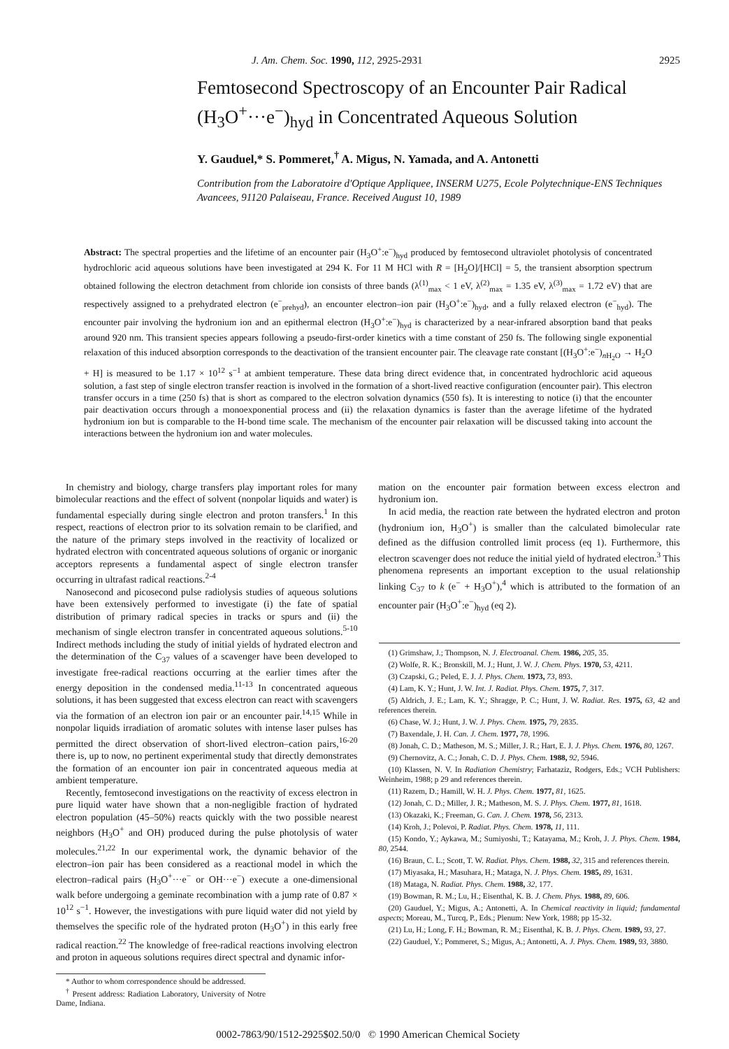J. Am. Chem. Soc. 1990, 112, 2925-2931 2925
Femtosecond Spectroscopy of an Encounter Pair Radical (H<sub>3</sub>O<sup>+</sup>···e<sup>−</sup>)<sub>hyd</sub> in Concentrated Aqueous Solution
Y. Gauduel,* S. Pommeret,<sup>†</sup> A. Migus, N. Yamada, and A. Antonetti
Contribution from the Laboratoire d'Optique Appliquee, INSERM U275, Ecole Polytechnique-ENS Techniques Avancees, 91120 Palaiseau, France. Received August 10, 1989
Abstract: The spectral properties and the lifetime of an encounter pair (H<sub>3</sub>O<sup>+</sup>:e<sup>−</sup>)<sub>hyd</sub> produced by femtosecond ultraviolet photolysis of concentrated hydrochloric acid aqueous solutions have been investigated at 294 K. For 11 M HCl with R = [H<sub>2</sub>O]/[HCl] = 5, the transient absorption spectrum obtained following the electron detachment from chloride ion consists of three bands (λ<sup>(1)</sup><sub>max</sub> < 1 eV, λ<sup>(2)</sup><sub>max</sub> = 1.35 eV, λ<sup>(3)</sup><sub>max</sub> = 1.72 eV) that are respectively assigned to a prehydrated electron (e<sup>−</sup><sub>prehyd</sub>), an encounter electron–ion pair (H<sub>3</sub>O<sup>+</sup>:e<sup>−</sup>)<sub>hyd</sub>, and a fully relaxed electron (e<sup>−</sup><sub>hyd</sub>). The encounter pair involving the hydronium ion and an epithermal electron (H<sub>3</sub>O<sup>+</sup>:e<sup>−</sup>)<sub>hyd</sub> is characterized by a near-infrared absorption band that peaks around 920 nm. This transient species appears following a pseudo-first-order kinetics with a time constant of 250 fs. The following single exponential relaxation of this induced absorption corresponds to the deactivation of the transient encounter pair. The cleavage rate constant [(H<sub>3</sub>O<sup>+</sup>:e<sup>−</sup>)<sub>n H<sub>2</sub>O</sub> → H<sub>2</sub>O + H] is measured to be 1.17 × 10<sup>12</sup> s<sup>−1</sup> at ambient temperature. These data bring direct evidence that, in concentrated hydrochloric acid aqueous solution, a fast step of single electron transfer reaction is involved in the formation of a short-lived reactive configuration (encounter pair). This electron transfer occurs in a time (250 fs) that is short as compared to the electron solvation dynamics (550 fs). It is interesting to notice (i) that the encounter pair deactivation occurs through a monoexponential process and (ii) the relaxation dynamics is faster than the average lifetime of the hydrated hydronium ion but is comparable to the H-bond time scale. The mechanism of the encounter pair relaxation will be discussed taking into account the interactions between the hydronium ion and water molecules.
In chemistry and biology, charge transfers play important roles for many bimolecular reactions and the effect of solvent (nonpolar liquids and water) is fundamental especially during single electron and proton transfers.<sup>1</sup> In this respect, reactions of electron prior to its solvation remain to be clarified, and the nature of the primary steps involved in the reactivity of localized or hydrated electron with concentrated aqueous solutions of organic or inorganic acceptors represents a fundamental aspect of single electron transfer occurring in ultrafast radical reactions.<sup>2-4</sup>
Nanosecond and picosecond pulse radiolysis studies of aqueous solutions have been extensively performed to investigate (i) the fate of spatial distribution of primary radical species in tracks or spurs and (ii) the mechanism of single electron transfer in concentrated aqueous solutions.<sup>5-10</sup> Indirect methods including the study of initial yields of hydrated electron and the determination of the C<sub>37</sub> values of a scavenger have been developed to investigate free-radical reactions occurring at the earlier times after the energy deposition in the condensed media.<sup>11-13</sup> In concentrated aqueous solutions, it has been suggested that excess electron can react with scavengers via the formation of an electron ion pair or an encounter pair.<sup>14,15</sup> While in nonpolar liquids irradiation of aromatic solutes with intense laser pulses has permitted the direct observation of short-lived electron–cation pairs,<sup>16-20</sup> there is, up to now, no pertinent experimental study that directly demonstrates the formation of an encounter ion pair in concentrated aqueous media at ambient temperature.
Recently, femtosecond investigations on the reactivity of excess electron in pure liquid water have shown that a non-negligible fraction of hydrated electron population (45–50%) reacts quickly with the two possible nearest neighbors (H<sub>3</sub>O<sup>+</sup> and OH) produced during the pulse photolysis of water molecules.<sup>21,22</sup> In our experimental work, the dynamic behavior of the electron–ion pair has been considered as a reactional model in which the electron–radical pairs (H<sub>3</sub>O<sup>+</sup>···e<sup>−</sup> or OH···e<sup>−</sup>) execute a one-dimensional walk before undergoing a geminate recombination with a jump rate of 0.87 × 10<sup>12</sup> s<sup>−1</sup>. However, the investigations with pure liquid water did not yield by themselves the specific role of the hydrated proton (H<sub>3</sub>O<sup>+</sup>) in this early free radical reaction.<sup>22</sup> The knowledge of free-radical reactions involving electron and proton in aqueous solutions requires direct spectral and dynamic infor-
* Author to whom correspondence should be addressed.
<sup>†</sup> Present address: Radiation Laboratory, University of Notre Dame, Indiana.
mation on the encounter pair formation between excess electron and hydronium ion.
In acid media, the reaction rate between the hydrated electron and proton (hydronium ion, H<sub>3</sub>O<sup>+</sup>) is smaller than the calculated bimolecular rate defined as the diffusion controlled limit process (eq 1). Furthermore, this electron scavenger does not reduce the initial yield of hydrated electron.<sup>3</sup> This phenomena represents an important exception to the usual relationship linking C<sub>37</sub> to k (e<sup>−</sup> + H<sub>3</sub>O<sup>+</sup>),<sup>4</sup> which is attributed to the formation of an encounter pair (H<sub>3</sub>O<sup>+</sup>:e<sup>−</sup>)<sub>hyd</sub> (eq 2).
(1) Grimshaw, J.; Thompson, N. J. Electroanal. Chem. 1986, 205, 35.
(2) Wolfe, R. K.; Bronskill, M. J.; Hunt, J. W. J. Chem. Phys. 1970, 53, 4211.
(3) Czapski, G.; Peled, E. J. J. Phys. Chem. 1973, 73, 893.
(4) Lam, K. Y.; Hunt, J. W. Int. J. Radiat. Phys. Chem. 1975, 7, 317.
(5) Aldrich, J. E.; Lam, K. Y.; Shragge, P. C.; Hunt, J. W. Radiat. Res. 1975, 63, 42 and references therein.
(6) Chase, W. J.; Hunt, J. W. J. Phys. Chem. 1975, 79, 2835.
(7) Baxendale, J. H. Can. J. Chem. 1977, 78, 1996.
(8) Jonah, C. D.; Matheson, M. S.; Miller, J. R.; Hart, E. J. J. Phys. Chem. 1976, 80, 1267.
(9) Chernovitz, A. C.; Jonah, C. D. J. Phys. Chem. 1988, 92, 5946.
(10) Klassen, N. V. In Radiation Chemistry; Farhataziz, Rodgers, Eds.; VCH Publishers: Weinheim, 1988; p 29 and references therein.
(11) Razem, D.; Hamill, W. H. J. Phys. Chem. 1977, 81, 1625.
(12) Jonah, C. D.; Miller, J. R.; Matheson, M. S. J. Phys. Chem. 1977, 81, 1618.
(13) Okazaki, K.; Freeman, G. Can. J. Chem. 1978, 56, 2313.
(14) Kroh, J.; Polevoi, P. Radiat. Phys. Chem. 1978, 11, 111.
(15) Kondo, Y.; Aykawa, M.; Sumiyoshi, T.; Katayama, M.; Kroh, J. J. Phys. Chem. 1984, 80, 2544.
(16) Braun, C. L.; Scott, T. W. Radiat. Phys. Chem. 1988, 32, 315 and references therein.
(17) Miyasaka, H.; Masuhara, H.; Mataga, N. J. Phys. Chem. 1985, 89, 1631.
(18) Mataga, N. Radiat. Phys. Chem. 1988, 32, 177.
(19) Bowman, R. M.; Lu, H.; Eisenthal, K. B. J. Chem. Phys. 1988, 89, 606.
(20) Gauduel, Y.; Migus, A.; Antonetti, A. In Chemical reactivity in liquid; fundamental aspects; Moreau, M., Turcq, P., Eds.; Plenum: New York, 1988; pp 15-32.
(21) Lu, H.; Long, F. H.; Bowman, R. M.; Eisenthal, K. B. J. Phys. Chem. 1989, 93, 27.
(22) Gauduel, Y.; Pommeret, S.; Migus, A.; Antonetti, A. J. Phys. Chem. 1989, 93, 3880.
0002-7863/90/1512-2925$02.50/0 © 1990 American Chemical Society